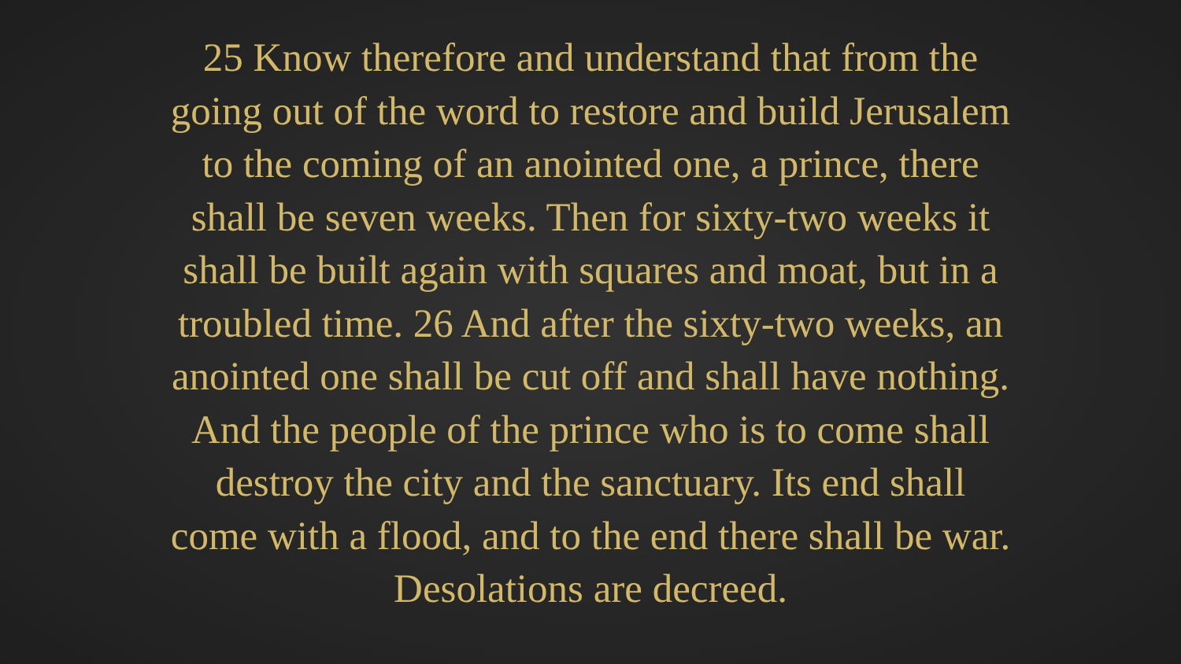25 Know therefore and understand that from the
going out of the word to restore and build Jerusalem
to the coming of an anointed one, a prince, there
shall be seven weeks. Then for sixty-two weeks it
shall be built again with squares and moat, but in a
troubled time. 26 And after the sixty-two weeks, an
anointed one shall be cut off and shall have nothing.
And the people of the prince who is to come shall
destroy the city and the sanctuary. Its end shall
come with a flood, and to the end there shall be war.
Desolations are decreed.